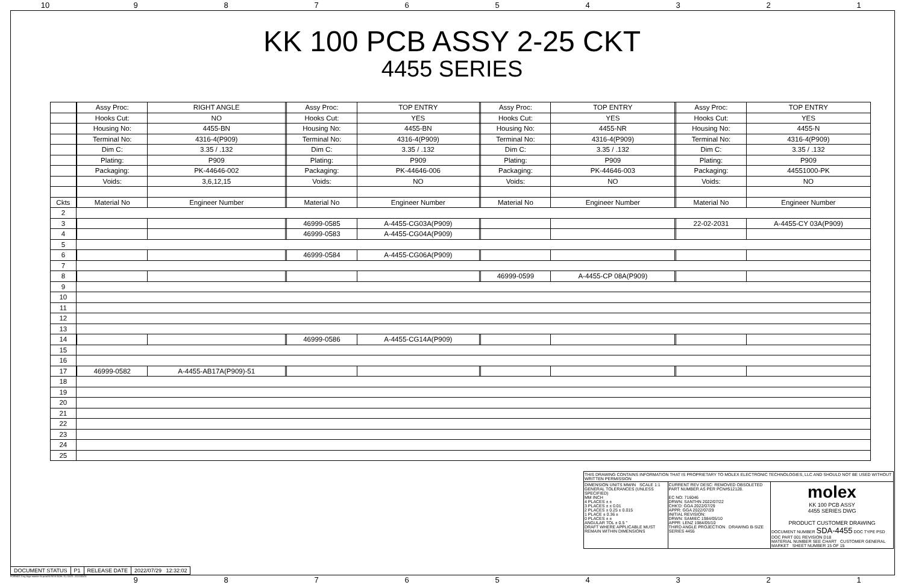10 9 8 7 6 5 4 3 2 1
KK 100 PCB ASSY 2-25 CKT
4455 SERIES
| | | Assy Proc: | RIGHT ANGLE | | Assy Proc: | TOP ENTRY | | Assy Proc: | TOP ENTRY | | Assy Proc: | TOP ENTRY |
| | | Hooks Cut: | NO | | Hooks Cut: | YES | | Hooks Cut: | YES | | Hooks Cut: | YES |
| | | Housing No: | 4455-BN | | Housing No: | 4455-BN | | Housing No: | 4455-NR | | Housing No: | 4455-N |
| | | Terminal No: | 4316-4(P909) | | Terminal No: | 4316-4(P909) | | Terminal No: | 4316-4(P909) | | Terminal No: | 4316-4(P909) |
| | | Dim C: | 3.35 / .132 | | Dim C: | 3.35 / .132 | | Dim C: | 3.35 / .132 | | Dim C: | 3.35 / .132 |
| | | Plating: | P909 | | Plating: | P909 | | Plating: | P909 | | Plating: | P909 |
| | | Packaging: | PK-44646-002 | | Packaging: | PK-44646-006 | | Packaging: | PK-44646-003 | | Packaging: | 44551000-PK |
| | | Voids: | 3,6,12,15 | | Voids: | NO | | Voids: | NO | | Voids: | NO |
| Ckts | | Material No | Engineer Number | | Material No | Engineer Number | | Material No | Engineer Number | | Material No | Engineer Number |
| 2 | | | | | | | | | | | | |
| 3 | | | | | 46999-0585 | A-4455-CG03A(P909) | | | | | 22-02-2031 | A-4455-CY 03A(P909) |
| 4 | | | | | 46999-0583 | A-4455-CG04A(P909) | | | | | | |
| 5 | | | | | | | | | | | | |
| 6 | | | | | 46999-0584 | A-4455-CG06A(P909) | | | | | | |
| 7 | | | | | | | | | | | | |
| 8 | | | | | | | | 46999-0599 | A-4455-CP 08A(P909) | | | |
| 9 | | | | | | | | | | | | |
| 10 | | | | | | | | | | | | |
| 11 | | | | | | | | | | | | |
| 12 | | | | | | | | | | | | |
| 13 | | | | | | | | | | | | |
| 14 | | | | | 46999-0586 | A-4455-CG14A(P909) | | | | | | |
| 15 | | | | | | | | | | | | |
| 16 | | | | | | | | | | | | |
| 17 | | 46999-0582 | A-4455-AB17A(P909)-51 | | | | | | | | | |
| 18 | | | | | | | | | | | | |
| 19 | | | | | | | | | | | | |
| 20 | | | | | | | | | | | | |
| 21 | | | | | | | | | | | | |
| 22 | | | | | | | | | | | | |
| 23 | | | | | | | | | | | | |
| 24 | | | | | | | | | | | | |
| 25 | | | | | | | | | | | | |
| THIS DRAWING CONTAINS INFORMATION THAT IS PROPRIETARY TO MOLEX ELECTRONIC TECHNOLOGIES, LLC AND SHOULD NOT BE USED WITHOUT WRITTEN PERMISSION | | |
| DIMENSION UNITS MM/IN SCALE 1:1 GENERAL TOLERANCES (UNLESS SPECIFIED) MM INCH 4 PLACES ± ± 3 PLACES ± ± 0.01 2 PLACES ± 0.25 ± 0.015 1 PLACE ± 0.36 ± 0 PLACES ± ± ANGULAR TOL ± 0.5 ° DRAFT WHERE APPLICABLE MUST REMAIN WITHIN DIMENSIONS | CURRENT REV DESC: REMOVED OBSOLETED PART NUMBER AS PER PCN#512128. EC NO: 716046 DRWN: SANTHN 2022/07/22 CHK'D: GGA 2022/07/29 APPR: GGA 2022/07/29 INITIAL REVISION: DRWN: SAMIEC 1984/05/10 APPR: LENZ 1984/05/10 THIRD ANGLE PROJECTION DRAWING B-SIZE SERIES 4455 | molex KK 100 PCB ASSY 4455 SERIES DWG PRODUCT CUSTOMER DRAWING DOCUMENT NUMBER SDA-4455 DOC TYPE PSD DOC PART 001 REVISION D18 MATERIAL NUMBER SEE CHART CUSTOMER GENERAL MARKET SHEET NUMBER 15 OF 15 |
| DOCUMENT STATUS | P1 | RELEASE DATE | 2022/07/29 12:32:02 |
FORMAT: Eng-lega-master-tb-prod-B REVISION: E1 DATE: 2021/05/01
9 8 7 6 5 4 3 2 1